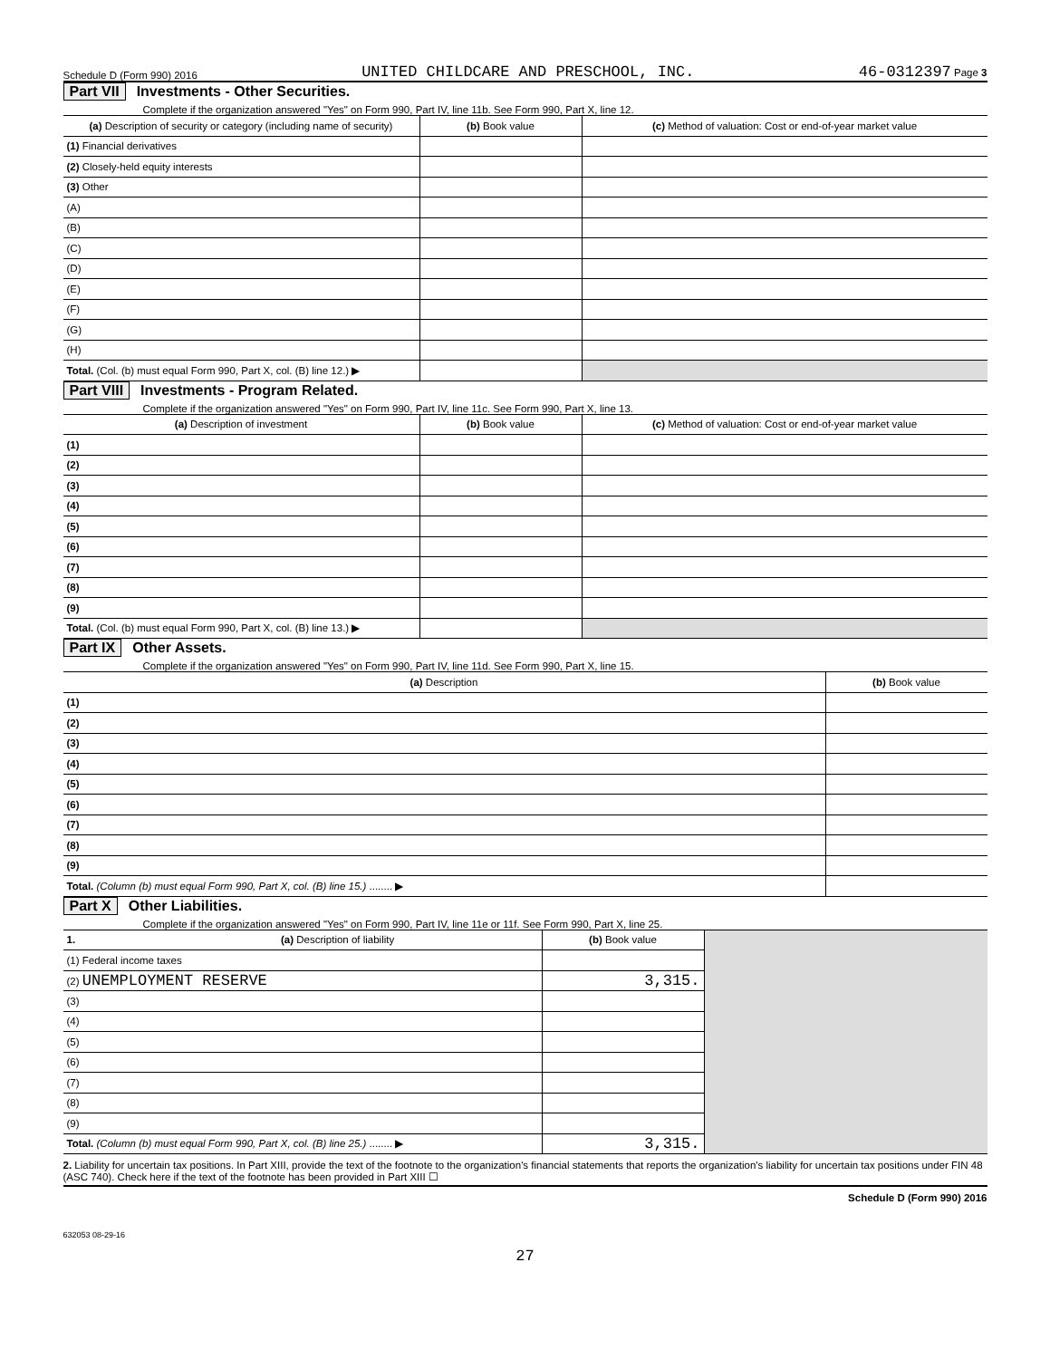Schedule D (Form 990) 2016 UNITED CHILDCARE AND PRESCHOOL, INC. 46-0312397 Page 3
Part VII Investments - Other Securities.
Complete if the organization answered "Yes" on Form 990, Part IV, line 11b. See Form 990, Part X, line 12.
| (a) Description of security or category (including name of security) | (b) Book value | (c) Method of valuation: Cost or end-of-year market value |
| --- | --- | --- |
| (1) Financial derivatives | | |
| (2) Closely-held equity interests | | |
| (3) Other | | |
| (A) | | |
| (B) | | |
| (C) | | |
| (D) | | |
| (E) | | |
| (F) | | |
| (G) | | |
| (H) | | |
| Total. (Col. (b) must equal Form 990, Part X, col. (B) line 12.) ▶ | | |
Part VIII Investments - Program Related.
Complete if the organization answered "Yes" on Form 990, Part IV, line 11c. See Form 990, Part X, line 13.
| (a) Description of investment | (b) Book value | (c) Method of valuation: Cost or end-of-year market value |
| --- | --- | --- |
| (1) | | |
| (2) | | |
| (3) | | |
| (4) | | |
| (5) | | |
| (6) | | |
| (7) | | |
| (8) | | |
| (9) | | |
| Total. (Col. (b) must equal Form 990, Part X, col. (B) line 13.) ▶ | | |
Part IX Other Assets.
Complete if the organization answered "Yes" on Form 990, Part IV, line 11d. See Form 990, Part X, line 15.
| (a) Description | (b) Book value |
| --- | --- |
| (1) | |
| (2) | |
| (3) | |
| (4) | |
| (5) | |
| (6) | |
| (7) | |
| (8) | |
| (9) | |
| Total. (Column (b) must equal Form 990, Part X, col. (B) line 15.) ........ ▶ | |
Part X Other Liabilities.
Complete if the organization answered "Yes" on Form 990, Part IV, line 11e or 11f. See Form 990, Part X, line 25.
| 1. (a) Description of liability | (b) Book value | |
| --- | --- | --- |
| (1) Federal income taxes | | |
| (2) UNEMPLOYMENT RESERVE | 3,315. | |
| (3) | | |
| (4) | | |
| (5) | | |
| (6) | | |
| (7) | | |
| (8) | | |
| (9) | | |
| Total. (Column (b) must equal Form 990, Part X, col. (B) line 25.) ........ ▶ | 3,315. | |
2. Liability for uncertain tax positions. In Part XIII, provide the text of the footnote to the organization's financial statements that reports the organization's liability for uncertain tax positions under FIN 48 (ASC 740). Check here if the text of the footnote has been provided in Part XIII ☐
Schedule D (Form 990) 2016
632053 08-29-16
27